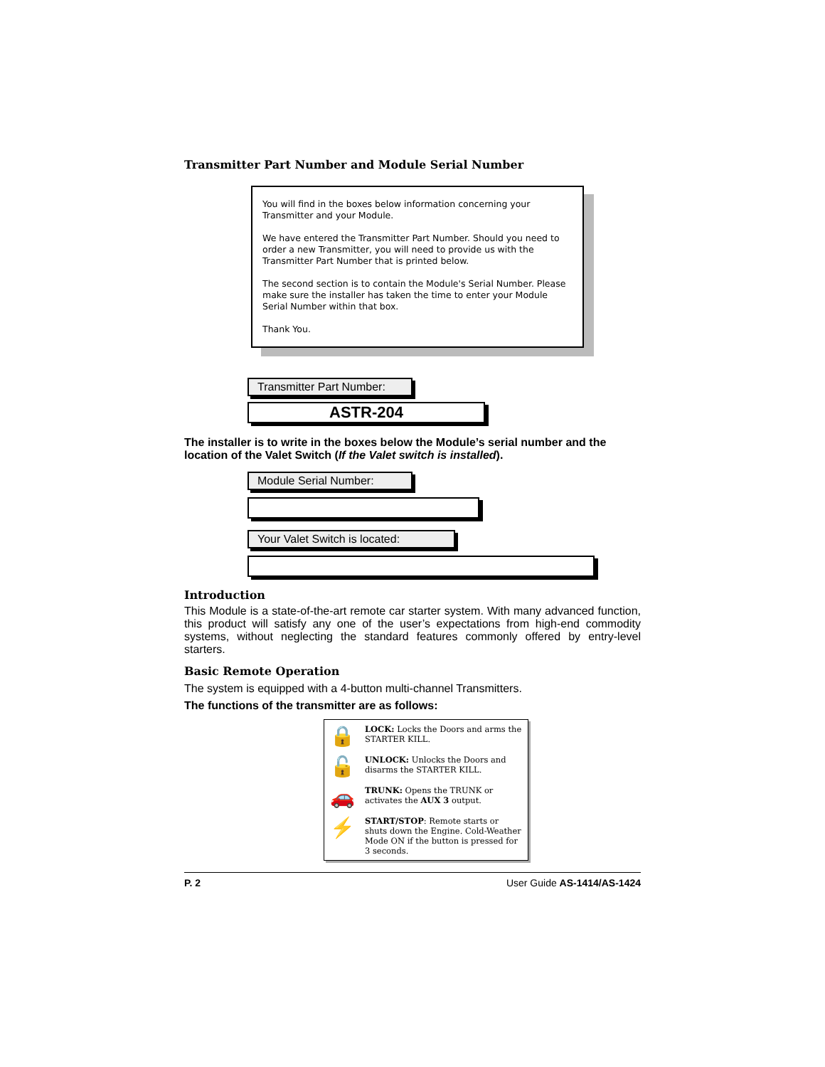Transmitter Part Number and Module Serial Number
You will find in the boxes below information concerning your Transmitter and your Module.
We have entered the Transmitter Part Number. Should you need to order a new Transmitter, you will need to provide us with the Transmitter Part Number that is printed below.
The second section is to contain the Module's Serial Number. Please make sure the installer has taken the time to enter your Module Serial Number within that box.
Thank You.
Transmitter Part Number:
ASTR-204
The installer is to write in the boxes below the Module’s serial number and the location of the Valet Switch (If the Valet switch is installed).
Module Serial Number:
Your Valet Switch is located:
Introduction
This Module is a state-of-the-art remote car starter system. With many advanced function, this product will satisfy any one of the user’s expectations from high-end commodity systems, without neglecting the standard features commonly offered by entry-level starters.
Basic Remote Operation
The system is equipped with a 4-button multi-channel Transmitters.
The functions of the transmitter are as follows:
🔒 LOCK: Locks the Doors and arms the STARTER KILL.
🔓 UNLOCK: Unlocks the Doors and disarms the STARTER KILL.
🚗 TRUNK: Opens the TRUNK or activates the AUX 3 output.
⚡ START/STOP: Remote starts or shuts down the Engine. Cold-Weather Mode ON if the button is pressed for 3 seconds.
P. 2 User Guide AS-1414/AS-1424